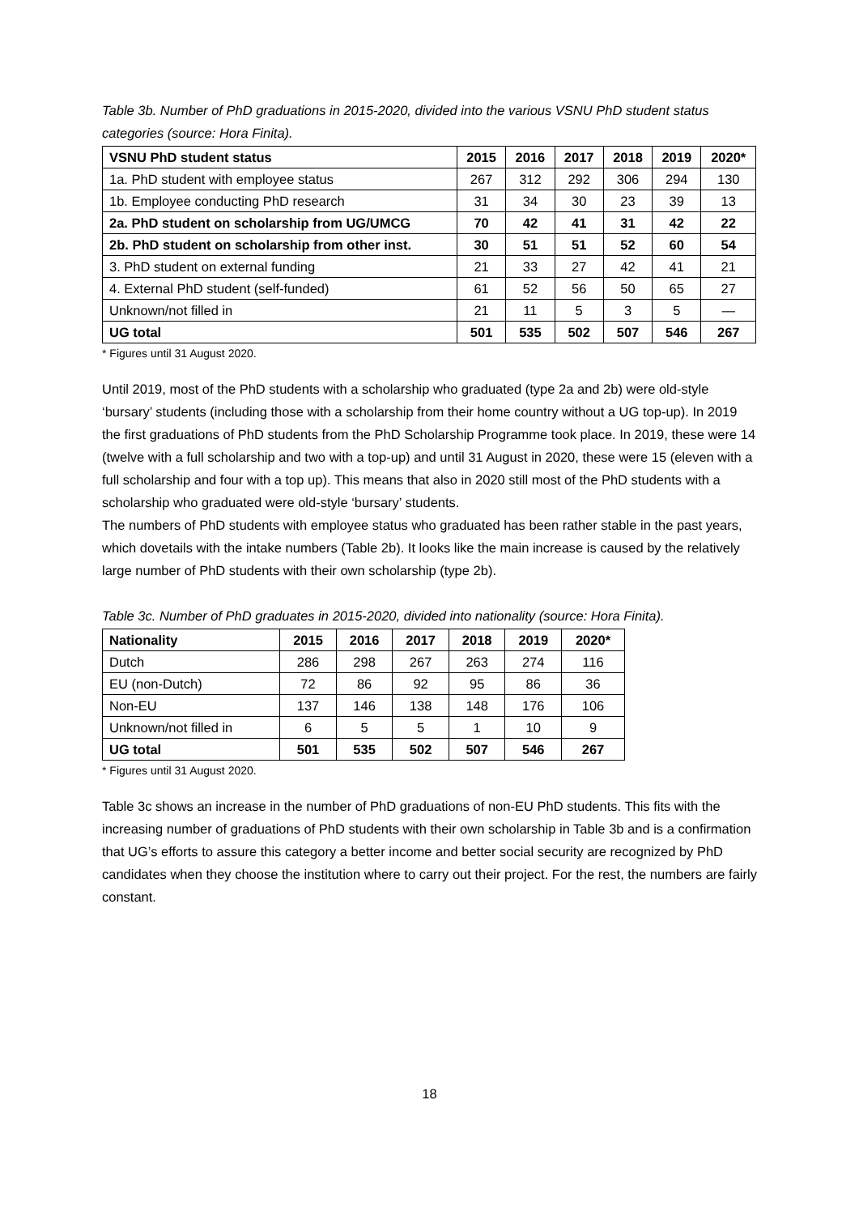Table 3b. Number of PhD graduations in 2015-2020, divided into the various VSNU PhD student status categories (source: Hora Finita).
| VSNU PhD student status | 2015 | 2016 | 2017 | 2018 | 2019 | 2020* |
| --- | --- | --- | --- | --- | --- | --- |
| 1a. PhD student with employee status | 267 | 312 | 292 | 306 | 294 | 130 |
| 1b. Employee conducting PhD research | 31 | 34 | 30 | 23 | 39 | 13 |
| 2a. PhD student on scholarship from UG/UMCG | 70 | 42 | 41 | 31 | 42 | 22 |
| 2b. PhD student on scholarship from other inst. | 30 | 51 | 51 | 52 | 60 | 54 |
| 3. PhD student on external funding | 21 | 33 | 27 | 42 | 41 | 21 |
| 4. External PhD student (self-funded) | 61 | 52 | 56 | 50 | 65 | 27 |
| Unknown/not filled in | 21 | 11 | 5 | 3 | 5 | — |
| UG total | 501 | 535 | 502 | 507 | 546 | 267 |
* Figures until 31 August 2020.
Until 2019, most of the PhD students with a scholarship who graduated (type 2a and 2b) were old-style ‘bursary’ students (including those with a scholarship from their home country without a UG top-up). In 2019 the first graduations of PhD students from the PhD Scholarship Programme took place. In 2019, these were 14 (twelve with a full scholarship and two with a top-up) and until 31 August in 2020, these were 15 (eleven with a full scholarship and four with a top up). This means that also in 2020 still most of the PhD students with a scholarship who graduated were old-style ‘bursary’ students.
The numbers of PhD students with employee status who graduated has been rather stable in the past years, which dovetails with the intake numbers (Table 2b). It looks like the main increase is caused by the relatively large number of PhD students with their own scholarship (type 2b).
Table 3c. Number of PhD graduates in 2015-2020, divided into nationality (source: Hora Finita).
| Nationality | 2015 | 2016 | 2017 | 2018 | 2019 | 2020* |
| --- | --- | --- | --- | --- | --- | --- |
| Dutch | 286 | 298 | 267 | 263 | 274 | 116 |
| EU (non-Dutch) | 72 | 86 | 92 | 95 | 86 | 36 |
| Non-EU | 137 | 146 | 138 | 148 | 176 | 106 |
| Unknown/not filled in | 6 | 5 | 5 | 1 | 10 | 9 |
| UG total | 501 | 535 | 502 | 507 | 546 | 267 |
* Figures until 31 August 2020.
Table 3c shows an increase in the number of PhD graduations of non-EU PhD students. This fits with the increasing number of graduations of PhD students with their own scholarship in Table 3b and is a confirmation that UG’s efforts to assure this category a better income and better social security are recognized by PhD candidates when they choose the institution where to carry out their project. For the rest, the numbers are fairly constant.
18